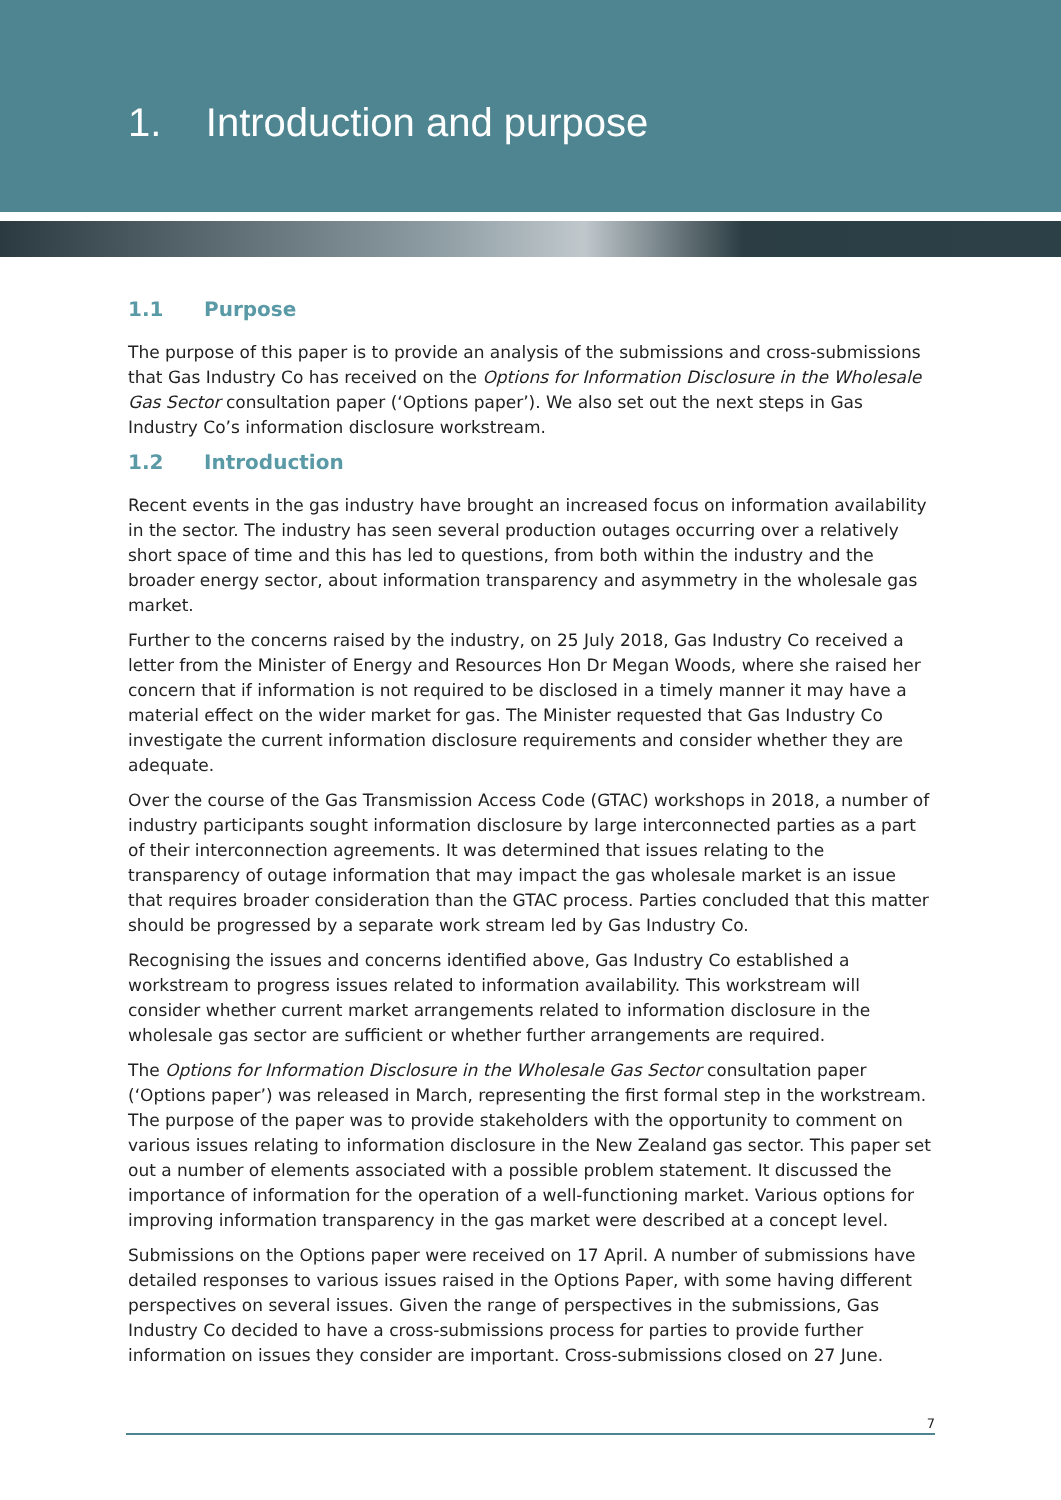1. Introduction and purpose
1.1 Purpose
The purpose of this paper is to provide an analysis of the submissions and cross-submissions that Gas Industry Co has received on the Options for Information Disclosure in the Wholesale Gas Sector consultation paper (‘Options paper’). We also set out the next steps in Gas Industry Co’s information disclosure workstream.
1.2 Introduction
Recent events in the gas industry have brought an increased focus on information availability in the sector. The industry has seen several production outages occurring over a relatively short space of time and this has led to questions, from both within the industry and the broader energy sector, about information transparency and asymmetry in the wholesale gas market.
Further to the concerns raised by the industry, on 25 July 2018, Gas Industry Co received a letter from the Minister of Energy and Resources Hon Dr Megan Woods, where she raised her concern that if information is not required to be disclosed in a timely manner it may have a material effect on the wider market for gas. The Minister requested that Gas Industry Co investigate the current information disclosure requirements and consider whether they are adequate.
Over the course of the Gas Transmission Access Code (GTAC) workshops in 2018, a number of industry participants sought information disclosure by large interconnected parties as a part of their interconnection agreements. It was determined that issues relating to the transparency of outage information that may impact the gas wholesale market is an issue that requires broader consideration than the GTAC process. Parties concluded that this matter should be progressed by a separate work stream led by Gas Industry Co.
Recognising the issues and concerns identified above, Gas Industry Co established a workstream to progress issues related to information availability. This workstream will consider whether current market arrangements related to information disclosure in the wholesale gas sector are sufficient or whether further arrangements are required.
The Options for Information Disclosure in the Wholesale Gas Sector consultation paper (‘Options paper’) was released in March, representing the first formal step in the workstream. The purpose of the paper was to provide stakeholders with the opportunity to comment on various issues relating to information disclosure in the New Zealand gas sector. This paper set out a number of elements associated with a possible problem statement. It discussed the importance of information for the operation of a well-functioning market. Various options for improving information transparency in the gas market were described at a concept level.
Submissions on the Options paper were received on 17 April. A number of submissions have detailed responses to various issues raised in the Options Paper, with some having different perspectives on several issues. Given the range of perspectives in the submissions, Gas Industry Co decided to have a cross-submissions process for parties to provide further information on issues they consider are important. Cross-submissions closed on 27 June.
7